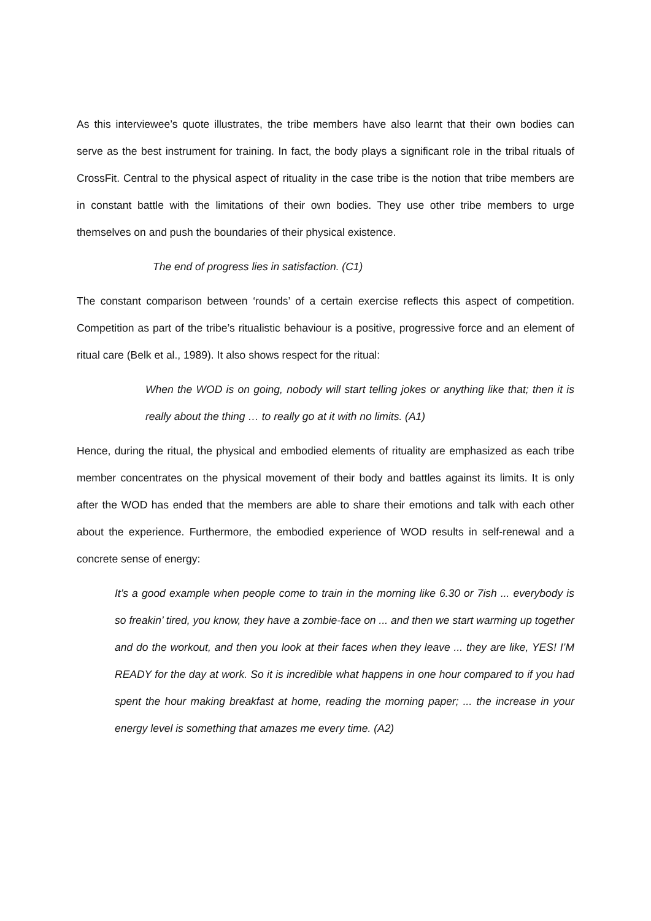As this interviewee’s quote illustrates, the tribe members have also learnt that their own bodies can serve as the best instrument for training. In fact, the body plays a significant role in the tribal rituals of CrossFit. Central to the physical aspect of rituality in the case tribe is the notion that tribe members are in constant battle with the limitations of their own bodies. They use other tribe members to urge themselves on and push the boundaries of their physical existence.
The end of progress lies in satisfaction. (C1)
The constant comparison between ‘rounds’ of a certain exercise reflects this aspect of competition. Competition as part of the tribe’s ritualistic behaviour is a positive, progressive force and an element of ritual care (Belk et al., 1989). It also shows respect for the ritual:
When the WOD is on going, nobody will start telling jokes or anything like that; then it is really about the thing … to really go at it with no limits. (A1)
Hence, during the ritual, the physical and embodied elements of rituality are emphasized as each tribe member concentrates on the physical movement of their body and battles against its limits. It is only after the WOD has ended that the members are able to share their emotions and talk with each other about the experience. Furthermore, the embodied experience of WOD results in self-renewal and a concrete sense of energy:
It’s a good example when people come to train in the morning like 6.30 or 7ish ... everybody is so freakin’ tired, you know, they have a zombie-face on ... and then we start warming up together and do the workout, and then you look at their faces when they leave ... they are like, YES! I’M READY for the day at work. So it is incredible what happens in one hour compared to if you had spent the hour making breakfast at home, reading the morning paper; ... the increase in your energy level is something that amazes me every time. (A2)